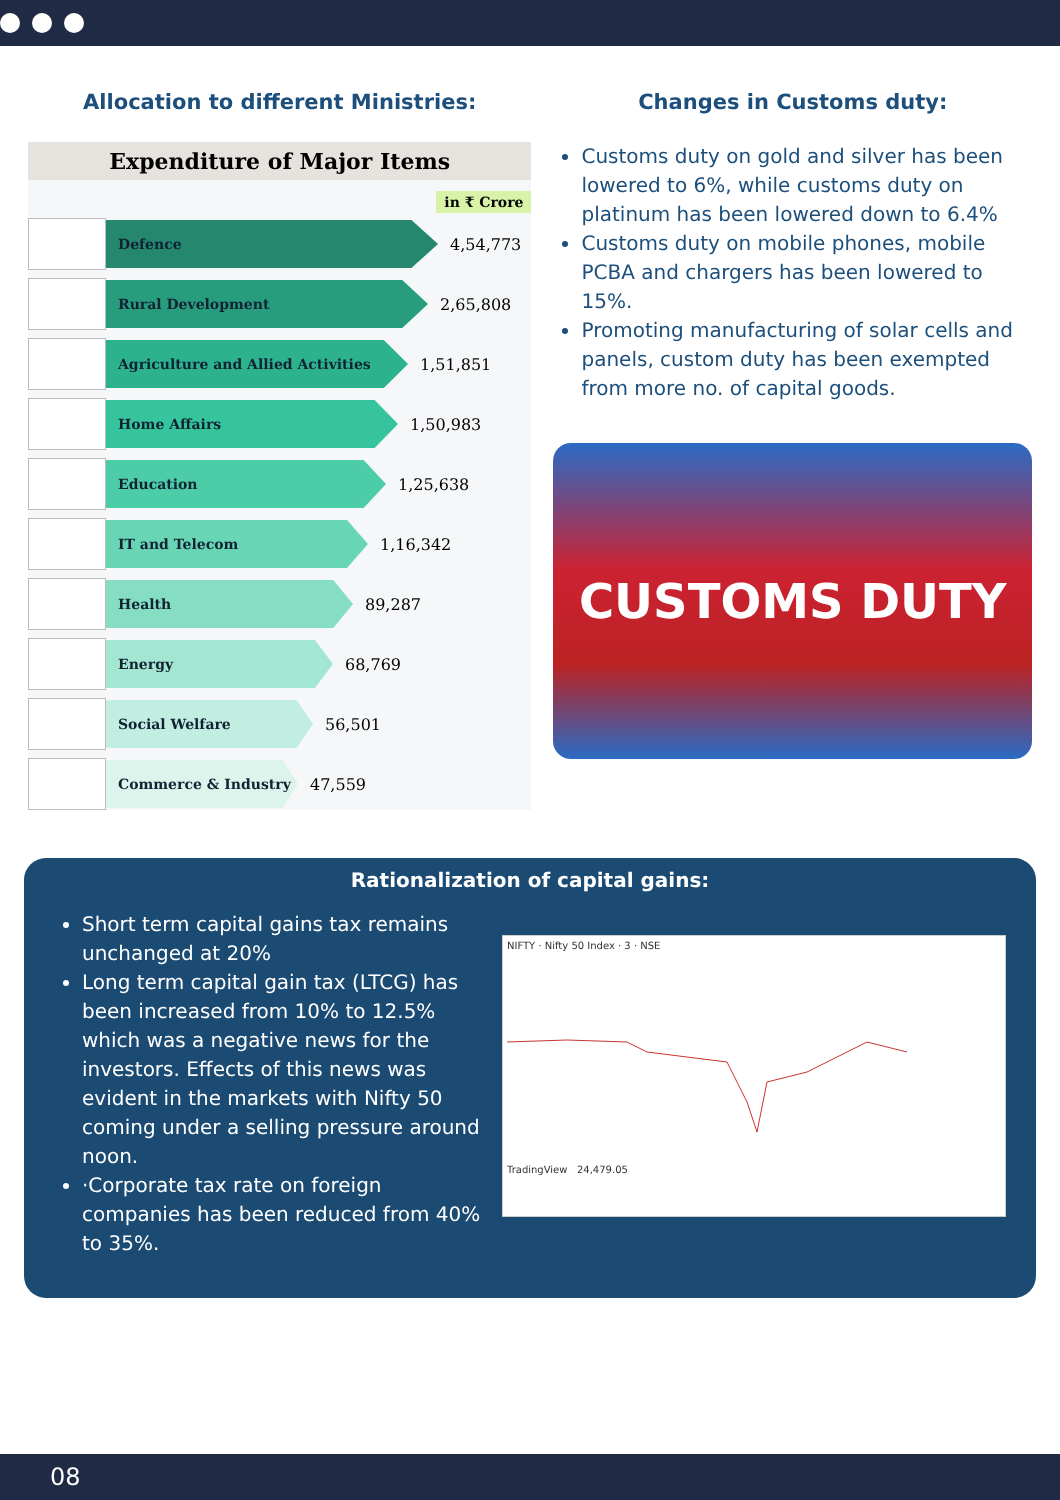Allocation to different Ministries:
Expenditure of Major Items
in ₹ Crore
Defence
4,54,773
Rural Development
2,65,808
Agriculture and Allied Activities
1,51,851
Home Affairs
1,50,983
Education
1,25,638
IT and Telecom
1,16,342
Health
89,287
Energy
68,769
Social Welfare
56,501
Commerce & Industry
47,559
Changes in Customs duty:
Customs duty on gold and silver has been lowered to 6%, while customs duty on platinum has been lowered down to 6.4%
Customs duty on mobile phones, mobile PCBA and chargers has been lowered to 15%.
Promoting manufacturing of solar cells and panels, custom duty has been exempted from more no. of capital goods.
CUSTOMS DUTY
Rationalization of capital gains:
Short term capital gains tax remains unchanged at 20%
Long term capital gain tax (LTCG) has been increased from 10% to 12.5% which was a negative news for the investors. Effects of this news was evident in the markets with Nifty 50 coming under a selling pressure around noon.
·Corporate tax rate on foreign companies has been reduced from 40% to 35%.
NIFTY · Nifty 50 Index · 3 · NSE
TradingView 24,479.05
08